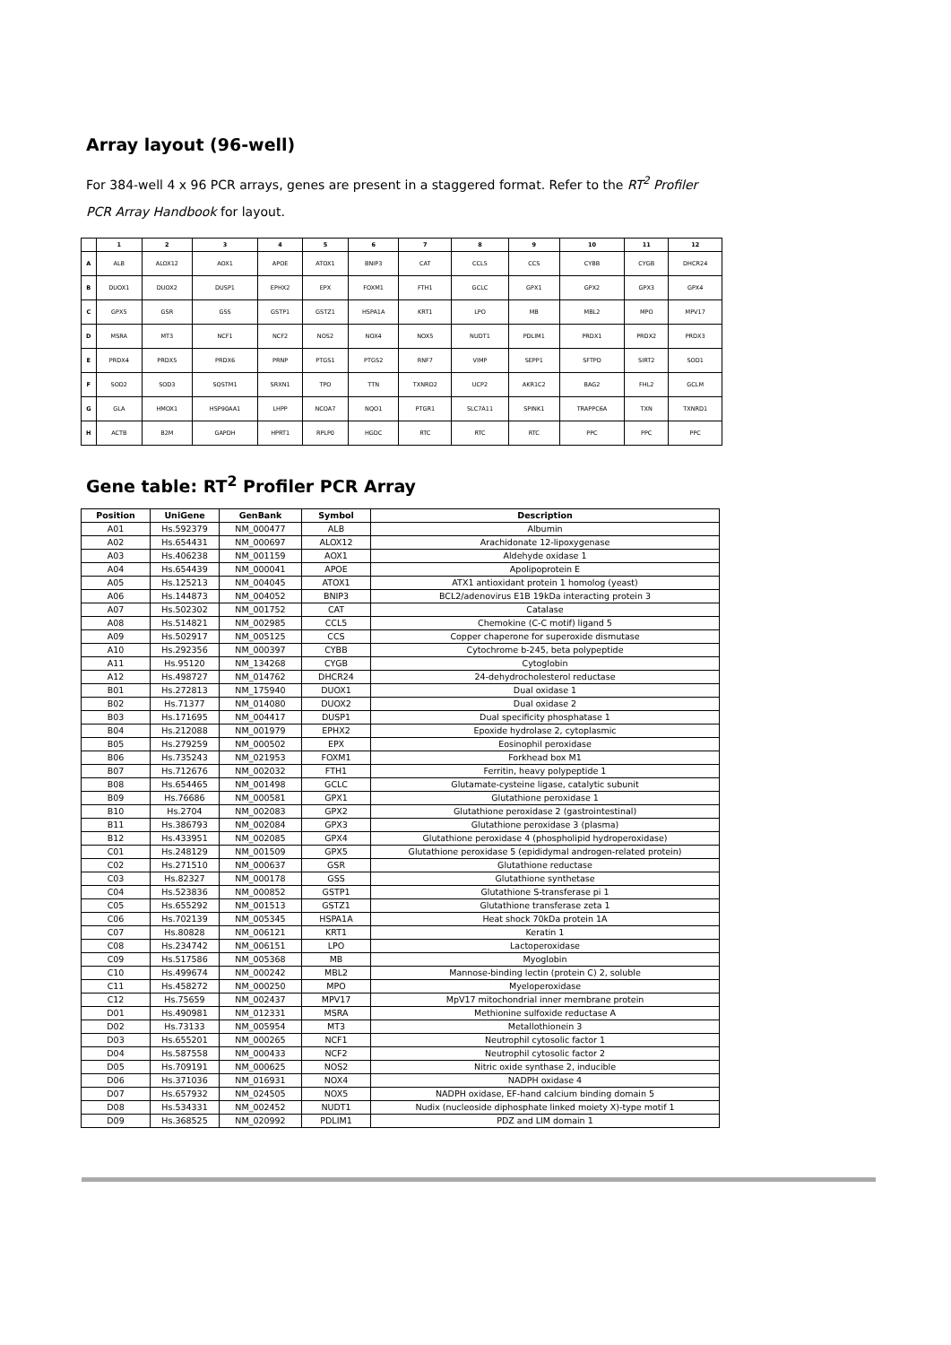Array layout (96-well)
For 384-well 4 x 96 PCR arrays, genes are present in a staggered format. Refer to the RT<sup>2</sup> Profiler PCR Array Handbook for layout.
| | 1 | 2 | 3 | 4 | 5 | 6 | 7 | 8 | 9 | 10 | 11 | 12 |
| --- | --- | --- | --- | --- | --- | --- | --- | --- | --- | --- | --- | --- |
| A | ALB | ALOX12 | AOX1 | APOE | ATOX1 | BNIP3 | CAT | CCL5 | CCS | CYBB | CYGB | DHCR24 |
| B | DUOX1 | DUOX2 | DUSP1 | EPHX2 | EPX | FOXM1 | FTH1 | GCLC | GPX1 | GPX2 | GPX3 | GPX4 |
| C | GPX5 | GSR | GSS | GSTP1 | GSTZ1 | HSPA1A | KRT1 | LPO | MB | MBL2 | MPO | MPV17 |
| D | MSRA | MT3 | NCF1 | NCF2 | NOS2 | NOX4 | NOX5 | NUDT1 | PDLIM1 | PRDX1 | PRDX2 | PRDX3 |
| E | PRDX4 | PRDX5 | PRDX6 | PRNP | PTGS1 | PTGS2 | RNF7 | VIMP | SEPP1 | SFTPD | SIRT2 | SOD1 |
| F | SOD2 | SOD3 | SQSTM1 | SRXN1 | TPO | TTN | TXNRD2 | UCP2 | AKR1C2 | BAG2 | FHL2 | GCLM |
| G | GLA | HMOX1 | HSP90AA1 | LHPP | NCOA7 | NQO1 | PTGR1 | SLC7A11 | SPINK1 | TRAPPC6A | TXN | TXNRD1 |
| H | ACTB | B2M | GAPDH | HPRT1 | RPLP0 | HGDC | RTC | RTC | RTC | PPC | PPC | PPC |
Gene table: RT<sup>2</sup> Profiler PCR Array
| Position | UniGene | GenBank | Symbol | Description |
| --- | --- | --- | --- | --- |
| A01 | Hs.592379 | NM_000477 | ALB | Albumin |
| A02 | Hs.654431 | NM_000697 | ALOX12 | Arachidonate 12-lipoxygenase |
| A03 | Hs.406238 | NM_001159 | AOX1 | Aldehyde oxidase 1 |
| A04 | Hs.654439 | NM_000041 | APOE | Apolipoprotein E |
| A05 | Hs.125213 | NM_004045 | ATOX1 | ATX1 antioxidant protein 1 homolog (yeast) |
| A06 | Hs.144873 | NM_004052 | BNIP3 | BCL2/adenovirus E1B 19kDa interacting protein 3 |
| A07 | Hs.502302 | NM_001752 | CAT | Catalase |
| A08 | Hs.514821 | NM_002985 | CCL5 | Chemokine (C-C motif) ligand 5 |
| A09 | Hs.502917 | NM_005125 | CCS | Copper chaperone for superoxide dismutase |
| A10 | Hs.292356 | NM_000397 | CYBB | Cytochrome b-245, beta polypeptide |
| A11 | Hs.95120 | NM_134268 | CYGB | Cytoglobin |
| A12 | Hs.498727 | NM_014762 | DHCR24 | 24-dehydrocholesterol reductase |
| B01 | Hs.272813 | NM_175940 | DUOX1 | Dual oxidase 1 |
| B02 | Hs.71377 | NM_014080 | DUOX2 | Dual oxidase 2 |
| B03 | Hs.171695 | NM_004417 | DUSP1 | Dual specificity phosphatase 1 |
| B04 | Hs.212088 | NM_001979 | EPHX2 | Epoxide hydrolase 2, cytoplasmic |
| B05 | Hs.279259 | NM_000502 | EPX | Eosinophil peroxidase |
| B06 | Hs.735243 | NM_021953 | FOXM1 | Forkhead box M1 |
| B07 | Hs.712676 | NM_002032 | FTH1 | Ferritin, heavy polypeptide 1 |
| B08 | Hs.654465 | NM_001498 | GCLC | Glutamate-cysteine ligase, catalytic subunit |
| B09 | Hs.76686 | NM_000581 | GPX1 | Glutathione peroxidase 1 |
| B10 | Hs.2704 | NM_002083 | GPX2 | Glutathione peroxidase 2 (gastrointestinal) |
| B11 | Hs.386793 | NM_002084 | GPX3 | Glutathione peroxidase 3 (plasma) |
| B12 | Hs.433951 | NM_002085 | GPX4 | Glutathione peroxidase 4 (phospholipid hydroperoxidase) |
| C01 | Hs.248129 | NM_001509 | GPX5 | Glutathione peroxidase 5 (epididymal androgen-related protein) |
| C02 | Hs.271510 | NM_000637 | GSR | Glutathione reductase |
| C03 | Hs.82327 | NM_000178 | GSS | Glutathione synthetase |
| C04 | Hs.523836 | NM_000852 | GSTP1 | Glutathione S-transferase pi 1 |
| C05 | Hs.655292 | NM_001513 | GSTZ1 | Glutathione transferase zeta 1 |
| C06 | Hs.702139 | NM_005345 | HSPA1A | Heat shock 70kDa protein 1A |
| C07 | Hs.80828 | NM_006121 | KRT1 | Keratin 1 |
| C08 | Hs.234742 | NM_006151 | LPO | Lactoperoxidase |
| C09 | Hs.517586 | NM_005368 | MB | Myoglobin |
| C10 | Hs.499674 | NM_000242 | MBL2 | Mannose-binding lectin (protein C) 2, soluble |
| C11 | Hs.458272 | NM_000250 | MPO | Myeloperoxidase |
| C12 | Hs.75659 | NM_002437 | MPV17 | MpV17 mitochondrial inner membrane protein |
| D01 | Hs.490981 | NM_012331 | MSRA | Methionine sulfoxide reductase A |
| D02 | Hs.73133 | NM_005954 | MT3 | Metallothionein 3 |
| D03 | Hs.655201 | NM_000265 | NCF1 | Neutrophil cytosolic factor 1 |
| D04 | Hs.587558 | NM_000433 | NCF2 | Neutrophil cytosolic factor 2 |
| D05 | Hs.709191 | NM_000625 | NOS2 | Nitric oxide synthase 2, inducible |
| D06 | Hs.371036 | NM_016931 | NOX4 | NADPH oxidase 4 |
| D07 | Hs.657932 | NM_024505 | NOX5 | NADPH oxidase, EF-hand calcium binding domain 5 |
| D08 | Hs.534331 | NM_002452 | NUDT1 | Nudix (nucleoside diphosphate linked moiety X)-type motif 1 |
| D09 | Hs.368525 | NM_020992 | PDLIM1 | PDZ and LIM domain 1 |